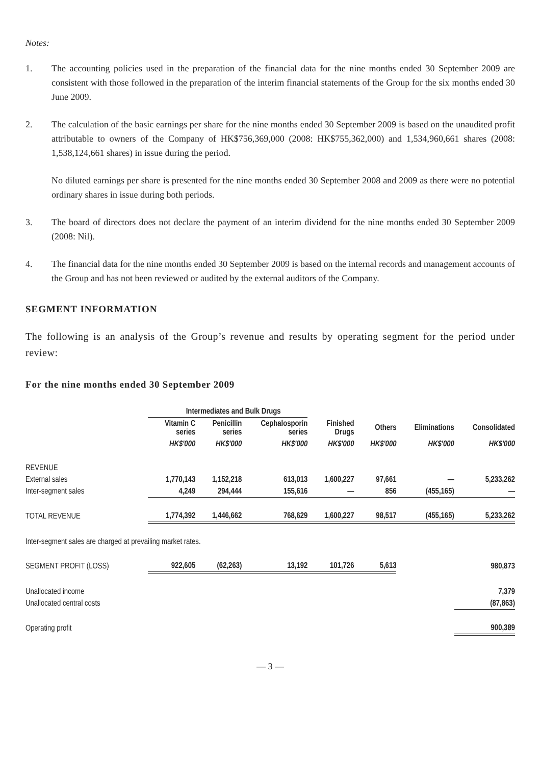Notes:
1. The accounting policies used in the preparation of the financial data for the nine months ended 30 September 2009 are consistent with those followed in the preparation of the interim financial statements of the Group for the six months ended 30 June 2009.
2. The calculation of the basic earnings per share for the nine months ended 30 September 2009 is based on the unaudited profit attributable to owners of the Company of HK$756,369,000 (2008: HK$755,362,000) and 1,534,960,661 shares (2008: 1,538,124,661 shares) in issue during the period.
No diluted earnings per share is presented for the nine months ended 30 September 2008 and 2009 as there were no potential ordinary shares in issue during both periods.
3. The board of directors does not declare the payment of an interim dividend for the nine months ended 30 September 2009 (2008: Nil).
4. The financial data for the nine months ended 30 September 2009 is based on the internal records and management accounts of the Group and has not been reviewed or audited by the external auditors of the Company.
SEGMENT INFORMATION
The following is an analysis of the Group’s revenue and results by operating segment for the period under review:
For the nine months ended 30 September 2009
| | Intermediates and Bulk Drugs | | | | | | |
| --- | --- | --- | --- | --- | --- | --- | --- |
| | Vitamin C series | Penicillin series | Cephalosporin series | Finished Drugs | Others | Eliminations | Consolidated |
| | HK$'000 | HK$'000 | HK$'000 | HK$'000 | HK$'000 | HK$'000 | HK$'000 |
| REVENUE | | | | | | | |
| External sales | 1,770,143 | 1,152,218 | 613,013 | 1,600,227 | 97,661 | — | 5,233,262 |
| Inter-segment sales | 4,249 | 294,444 | 155,616 | — | 856 | (455,165) | — |
| TOTAL REVENUE | 1,774,392 | 1,446,662 | 768,629 | 1,600,227 | 98,517 | (455,165) | 5,233,262 |
| Inter-segment sales are charged at prevailing market rates. | | | | | | | |
| SEGMENT PROFIT (LOSS) | 922,605 | (62,263) | 13,192 | 101,726 | 5,613 | | 980,873 |
| Unallocated income | | | | | | | 7,379 |
| Unallocated central costs | | | | | | | (87,863) |
| Operating profit | | | | | | | 900,389 |
— 3 —